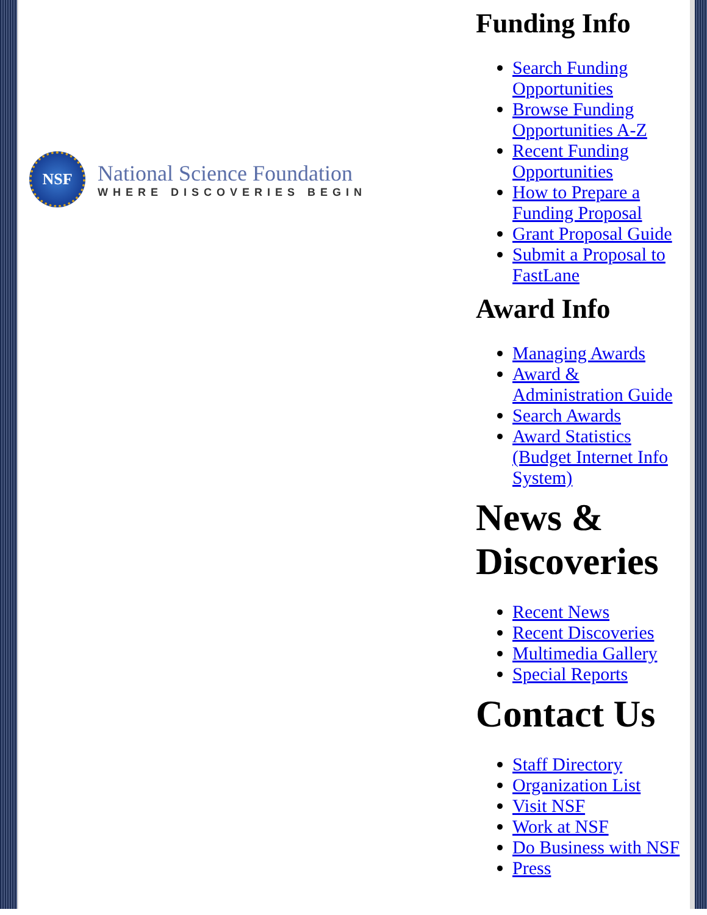NSF
National Science Foundation
WHERE DISCOVERIES BEGIN
Funding Info
Search Funding Opportunities
Browse Funding Opportunities A-Z
Recent Funding Opportunities
How to Prepare a Funding Proposal
Grant Proposal Guide
Submit a Proposal to FastLane
Award Info
Managing Awards
Award & Administration Guide
Search Awards
Award Statistics (Budget Internet Info System)
News & Discoveries
Recent News
Recent Discoveries
Multimedia Gallery
Special Reports
Contact Us
Staff Directory
Organization List
Visit NSF
Work at NSF
Do Business with NSF
Press